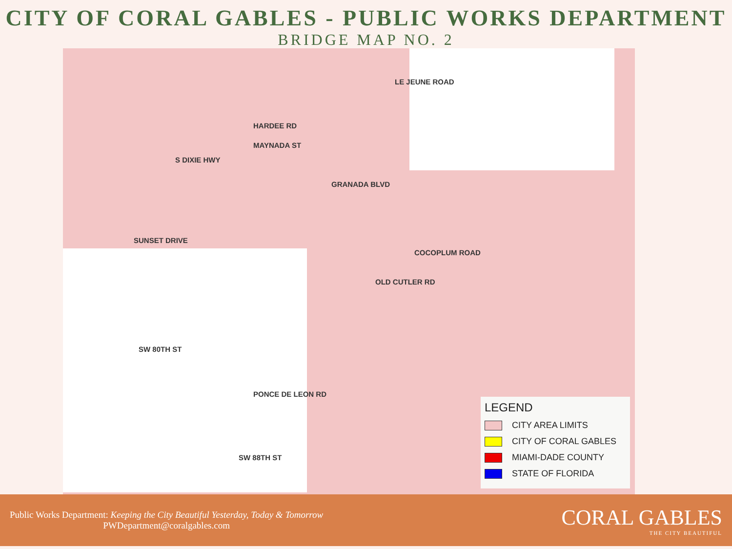CITY OF CORAL GABLES - PUBLIC WORKS DEPARTMENT
BRIDGE MAP NO. 2
S DIXIE HWY
HARDEE RD
SUNSET DRIVE
SW 80TH ST
SW 88TH ST
MAYNADA ST
LE JEUNE ROAD
OLD CUTLER RD
PONCE DE LEON RD
GRANADA BLVD
COCOPLUM ROAD
LEGEND
CITY AREA LIMITS
CITY OF CORAL GABLES
MIAMI-DADE COUNTY
STATE OF FLORIDA
Public Works Department: Keeping the City Beautiful Yesterday, Today & Tomorrow
PWDepartment@coralgables.com
CORAL GABLES
THE CITY BEAUTIFUL